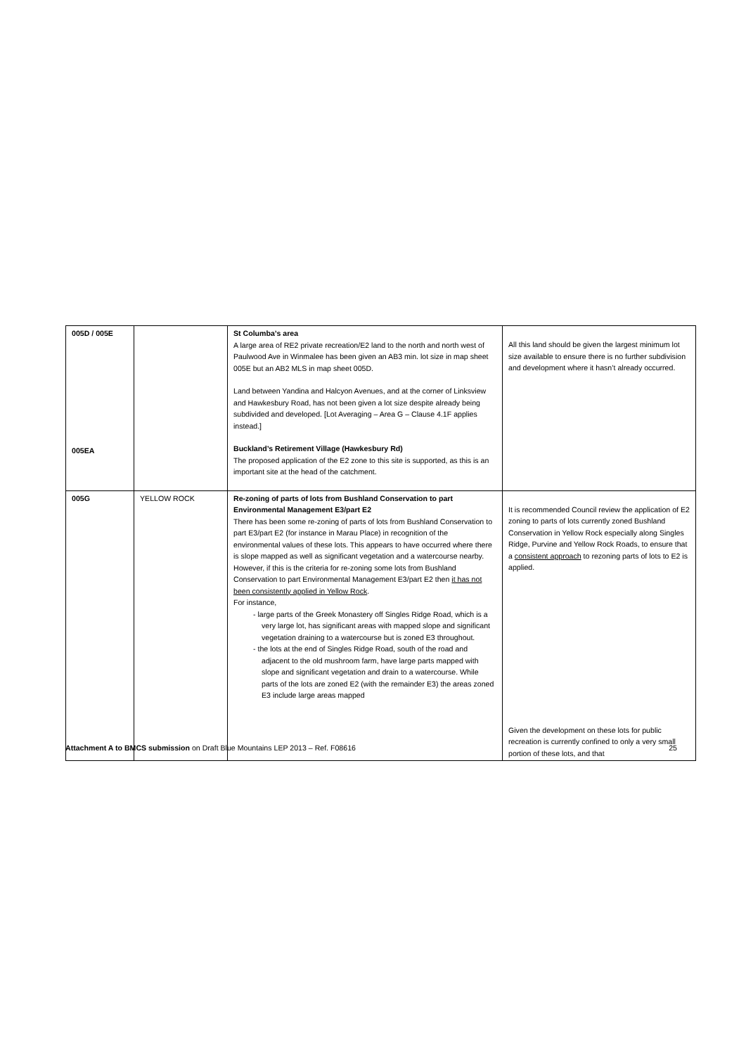| 005D / 005E 005EA | | St Columba’s area A large area of RE2 private recreation/E2 land to the north and north west of Paulwood Ave in Winmalee has been given an AB3 min. lot size in map sheet 005E but an AB2 MLS in map sheet 005D. Land between Yandina and Halcyon Avenues, and at the corner of Linksview and Hawkesbury Road, has not been given a lot size despite already being subdivided and developed. [Lot Averaging – Area G – Clause 4.1F applies instead.] Buckland’s Retirement Village (Hawkesbury Rd) The proposed application of the E2 zone to this site is supported, as this is an important site at the head of the catchment. | All this land should be given the largest minimum lot size available to ensure there is no further subdivision and development where it hasn’t already occurred. |
| 005G | YELLOW ROCK | Re-zoning of parts of lots from Bushland Conservation to part Environmental Management E3/part E2 There has been some re-zoning of parts of lots from Bushland Conservation to part E3/part E2 (for instance in Marau Place) in recognition of the environmental values of these lots. This appears to have occurred where there is slope mapped as well as significant vegetation and a watercourse nearby. However, if this is the criteria for re-zoning some lots from Bushland Conservation to part Environmental Management E3/part E2 then it has not been consistently applied in Yellow Rock . For instance, - large parts of the Greek Monastery off Singles Ridge Road, which is a very large lot, has significant areas with mapped slope and significant vegetation draining to a watercourse but is zoned E3 throughout. - the lots at the end of Singles Ridge Road, south of the road and adjacent to the old mushroom farm, have large parts mapped with slope and significant vegetation and drain to a watercourse. While parts of the lots are zoned E2 (with the remainder E3) the areas zoned E3 include large areas mapped | It is recommended Council review the application of E2 zoning to parts of lots currently zoned Bushland Conservation in Yellow Rock especially along Singles Ridge, Purvine and Yellow Rock Roads, to ensure that a consistent approach to rezoning parts of lots to E2 is applied. Given the development on these lots for public recreation is currently confined to only a very small portion of these lots, and that |
Attachment A to BMCS submission on Draft Blue Mountains LEP 2013 – Ref. F08616 25